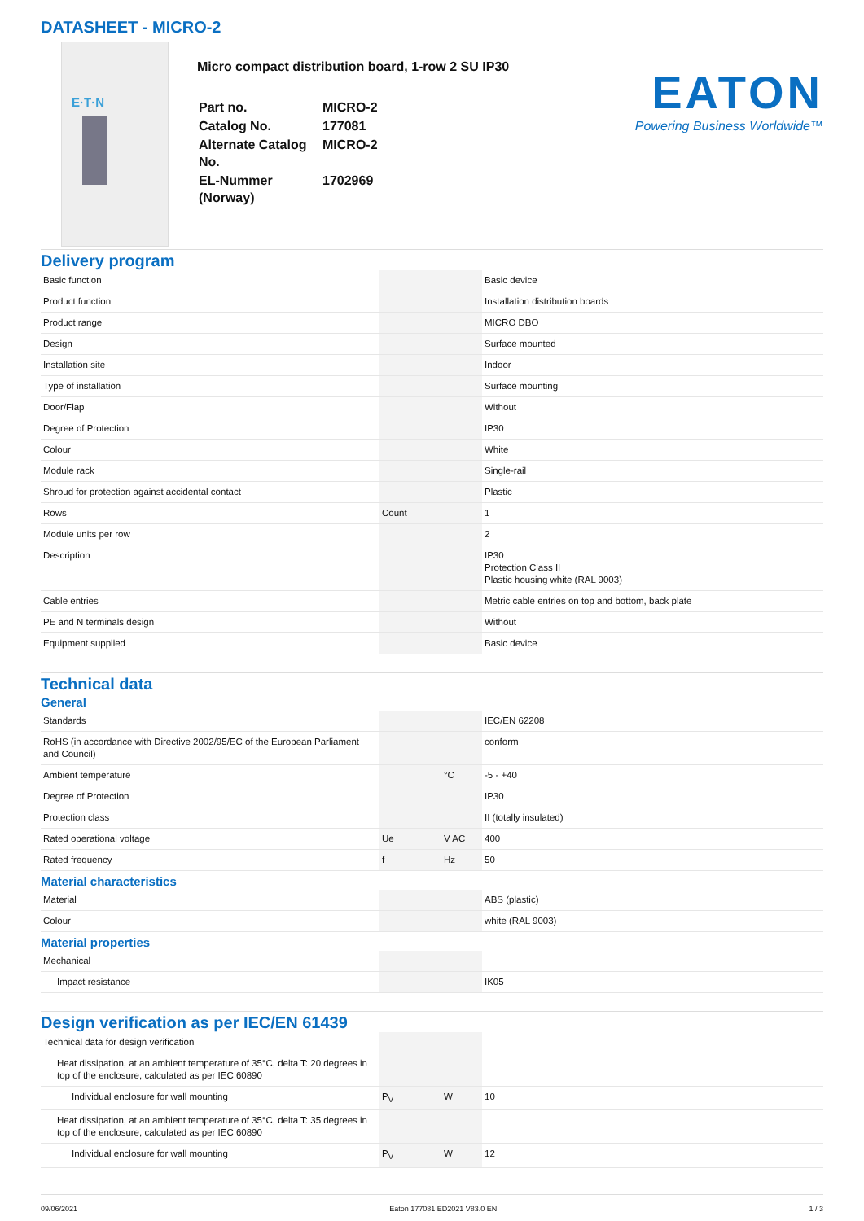DATASHEET - MICRO-2
E·T·N
Micro compact distribution board, 1-row 2 SU IP30
| Part no. | MICRO-2 |
| Catalog No. | 177081 |
| Alternate Catalog No. | MICRO-2 |
| EL-Nummer (Norway) | 1702969 |
EATON
Powering Business Worldwide™
Delivery program
| Basic function | | | Basic device |
| Product function | | | Installation distribution boards |
| Product range | | | MICRO DBO |
| Design | | | Surface mounted |
| Installation site | | | Indoor |
| Type of installation | | | Surface mounting |
| Door/Flap | | | Without |
| Degree of Protection | | | IP30 |
| Colour | | | White |
| Module rack | | | Single-rail |
| Shroud for protection against accidental contact | | | Plastic |
| Rows | Count | | 1 |
| Module units per row | | | 2 |
| Description | | | IP30 Protection Class II Plastic housing white (RAL 9003) |
| Cable entries | | | Metric cable entries on top and bottom, back plate |
| PE and N terminals design | | | Without |
| Equipment supplied | | | Basic device |
Technical data
General
| Standards | | | IEC/EN 62208 |
| RoHS (in accordance with Directive 2002/95/EC of the European Parliament and Council) | | | conform |
| Ambient temperature | | °C | -5 - +40 |
| Degree of Protection | | | IP30 |
| Protection class | | | II (totally insulated) |
| Rated operational voltage | Ue | V AC | 400 |
| Rated frequency | f | Hz | 50 |
Material characteristics
| Material | | | ABS (plastic) |
| Colour | | | white (RAL 9003) |
Material properties
| Mechanical | | | |
| Impact resistance | | | IK05 |
Design verification as per IEC/EN 61439
| Technical data for design verification | | | |
| Heat dissipation, at an ambient temperature of 35°C, delta T: 20 degrees in top of the enclosure, calculated as per IEC 60890 | | | |
| Individual enclosure for wall mounting | P<sub>V</sub> | W | 10 |
| Heat dissipation, at an ambient temperature of 35°C, delta T: 35 degrees in top of the enclosure, calculated as per IEC 60890 | | | |
| Individual enclosure for wall mounting | P<sub>V</sub> | W | 12 |
09/06/2021 Eaton 177081 ED2021 V83.0 EN 1 / 3